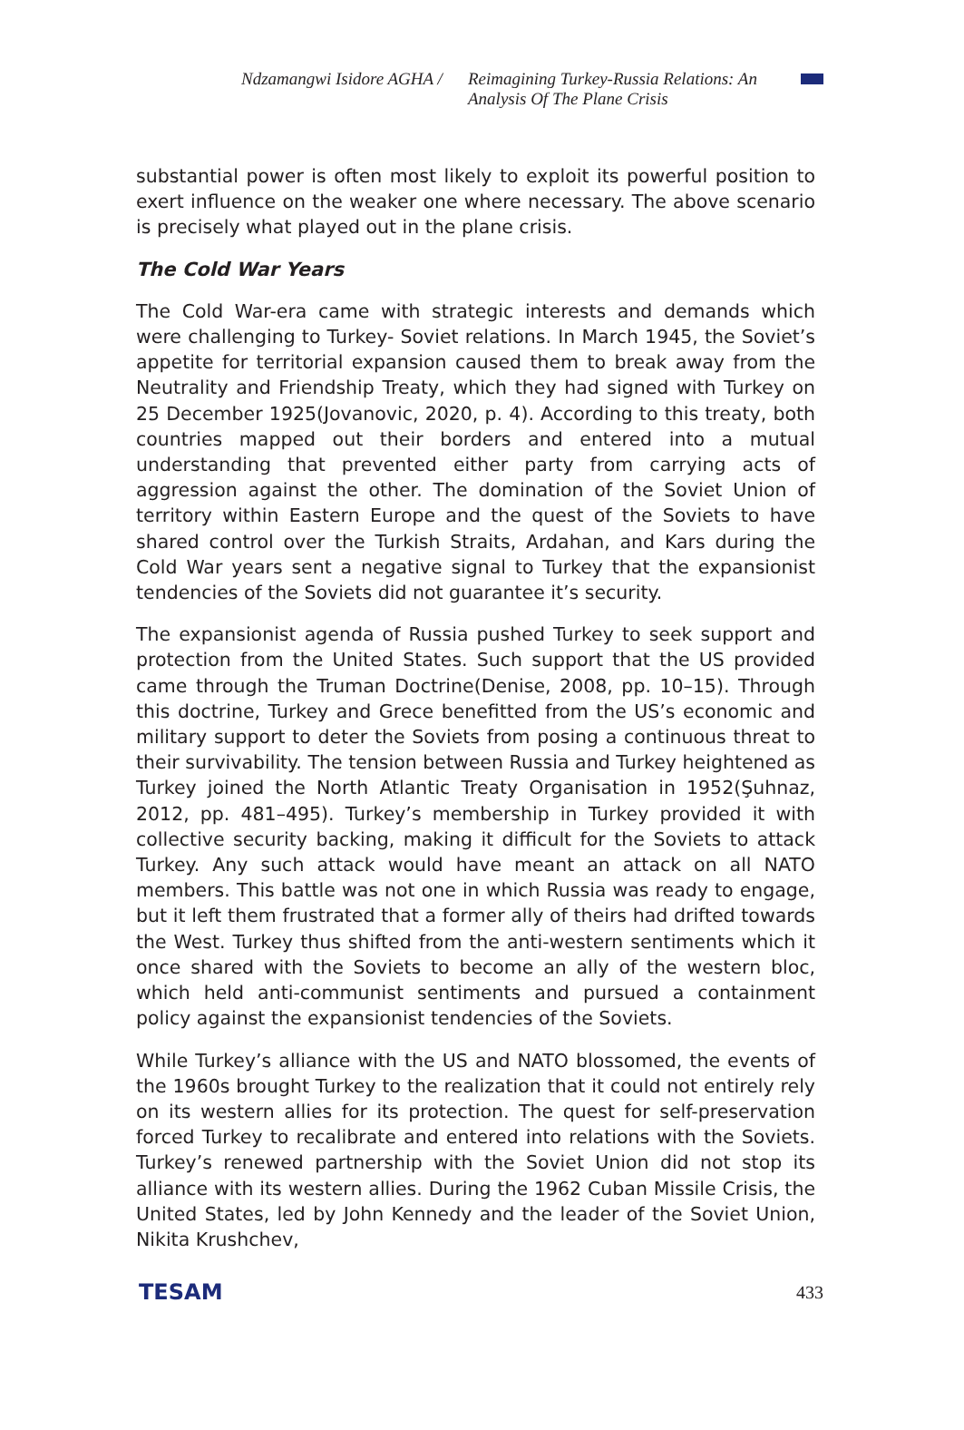Ndzamangwi Isidore AGHA /
Reimagining Turkey-Russia Relations: An Analysis Of The Plane Crisis
substantial power is often most likely to exploit its powerful position to exert influence on the weaker one where necessary. The above scenario is precisely what played out in the plane crisis.
The Cold War Years
The Cold War-era came with strategic interests and demands which were challenging to Turkey- Soviet relations. In March 1945, the Soviet’s appetite for territorial expansion caused them to break away from the Neutrality and Friendship Treaty, which they had signed with Turkey on 25 December 1925(Jovanovic, 2020, p. 4). According to this treaty, both countries mapped out their borders and entered into a mutual understanding that prevented either party from carrying acts of aggression against the other. The domination of the Soviet Union of territory within Eastern Europe and the quest of the Soviets to have shared control over the Turkish Straits, Ardahan, and Kars during the Cold War years sent a negative signal to Turkey that the expansionist tendencies of the Soviets did not guarantee it’s security.
The expansionist agenda of Russia pushed Turkey to seek support and protection from the United States. Such support that the US provided came through the Truman Doctrine(Denise, 2008, pp. 10–15). Through this doctrine, Turkey and Grece benefitted from the US’s economic and military support to deter the Soviets from posing a continuous threat to their survivability. The tension between Russia and Turkey heightened as Turkey joined the North Atlantic Treaty Organisation in 1952(Şuhnaz, 2012, pp. 481–495). Turkey’s membership in Turkey provided it with collective security backing, making it difficult for the Soviets to attack Turkey. Any such attack would have meant an attack on all NATO members. This battle was not one in which Russia was ready to engage, but it left them frustrated that a former ally of theirs had drifted towards the West. Turkey thus shifted from the anti-western sentiments which it once shared with the Soviets to become an ally of the western bloc, which held anti-communist sentiments and pursued a containment policy against the expansionist tendencies of the Soviets.
While Turkey’s alliance with the US and NATO blossomed, the events of the 1960s brought Turkey to the realization that it could not entirely rely on its western allies for its protection. The quest for self-preservation forced Turkey to recalibrate and entered into relations with the Soviets. Turkey’s renewed partnership with the Soviet Union did not stop its alliance with its western allies. During the 1962 Cuban Missile Crisis, the United States, led by John Kennedy and the leader of the Soviet Union, Nikita Krushchev,
TESAM 433